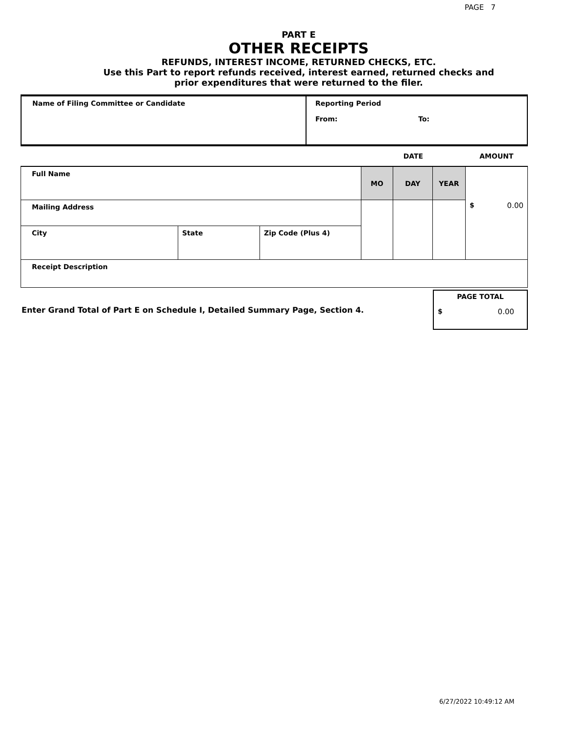PAGE 7
PART E
OTHER RECEIPTS
REFUNDS, INTEREST INCOME, RETURNED CHECKS, ETC.
Use this Part to report refunds received, interest earned, returned checks and
prior expenditures that were returned to the filer.
| Name of Filing Committee or Candidate | Reporting Period From: To: |
| | | | DATE | | | AMOUNT |
| Full Name | | | MO | DAY | YEAR | $ 0.00 |
| Mailing Address | | | | | | |
| City | State | Zip Code (Plus 4) | | | | |
| Receipt Description | | | | | | |
Enter Grand Total of Part E on Schedule I, Detailed Summary Page, Section 4.
PAGE TOTAL
$ 0.00
6/27/2022 10:49:12 AM